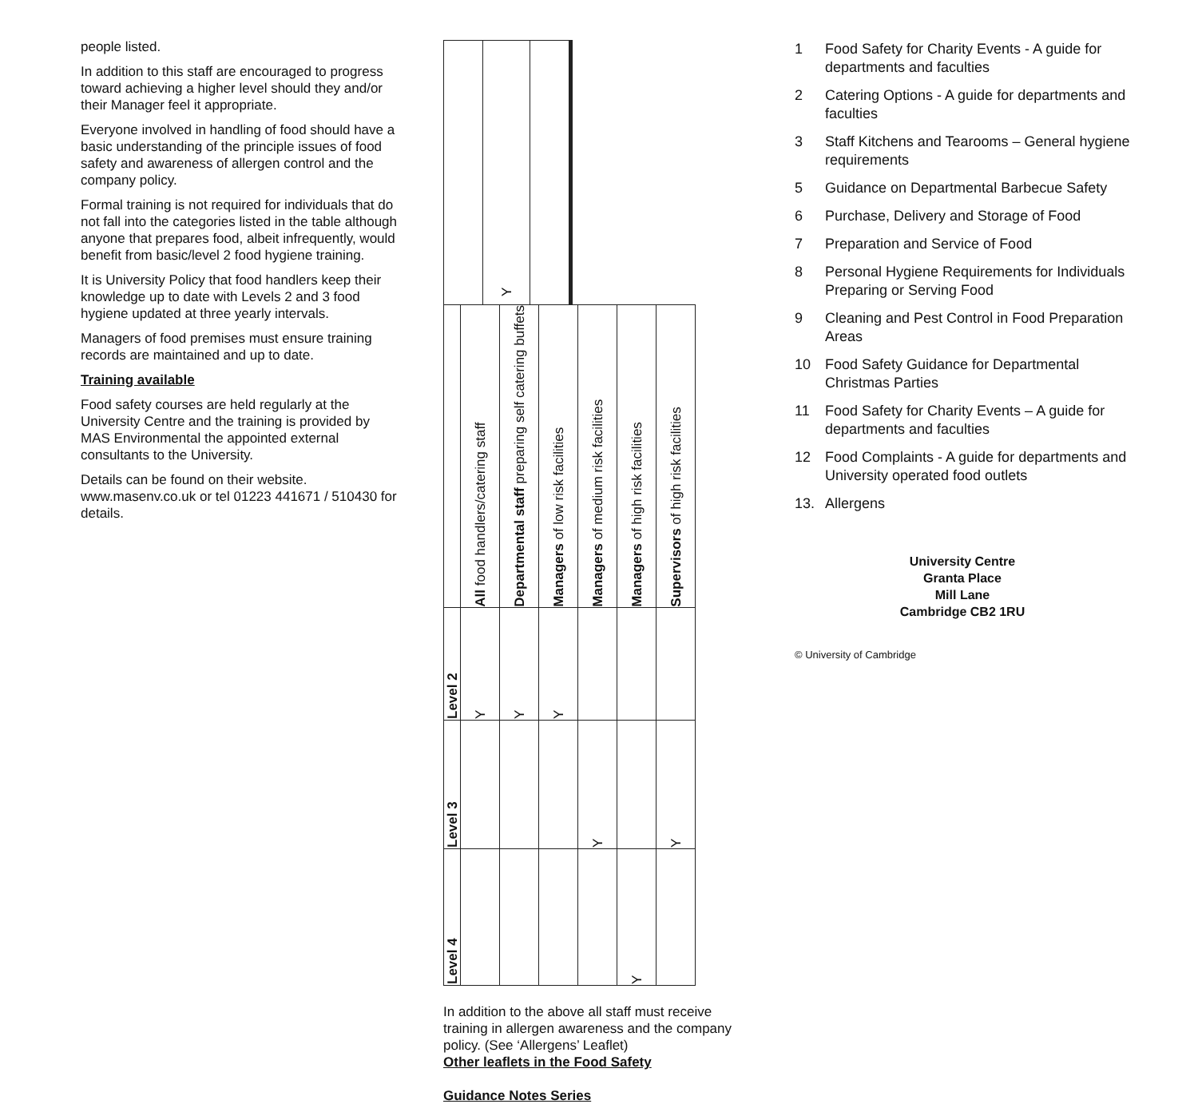people listed.
In addition to this staff are encouraged to progress toward achieving a higher level should they and/or their Manager feel it appropriate.
Everyone involved in handling of food should have a basic understanding of the principle issues of food safety and awareness of allergen control and the company policy.
Formal training is not required for individuals that do not fall into the categories listed in the table although anyone that prepares food, albeit infrequently, would benefit from basic/level 2 food hygiene training.
It is University Policy that food handlers keep their knowledge up to date with Levels 2 and 3 food hygiene updated at three yearly intervals.
Managers of food premises must ensure training records are maintained and up to date.
Training available
Food safety courses are held regularly at the University Centre and the training is provided by MAS Environmental the appointed external consultants to the University.
Details can be found on their website. www.masenv.co.uk or tel 01223 441671 / 510430 for details.
| | Y | | | | | |
| | All food handlers/catering staff | Departmental staff preparing self catering buffets | Managers of low risk facilities | Managers of medium risk facilities | Managers of high risk facilities | Supervisors of high risk facilities |
| Level 2 | Y | Y | Y | | | |
| Level 3 | | | | Y | | Y |
| Level 4 | | | | | Y | |
In addition to the above all staff must receive training in allergen awareness and the company policy. (See ‘Allergens’ Leaflet)
Other leaflets in the Food Safety
Guidance Notes Series
1 Food Safety for Charity Events - A guide for departments and faculties
2 Catering Options - A guide for departments and faculties
3 Staff Kitchens and Tearooms – General hygiene requirements
5 Guidance on Departmental Barbecue Safety
6 Purchase, Delivery and Storage of Food
7 Preparation and Service of Food
8 Personal Hygiene Requirements for Individuals Preparing or Serving Food
9 Cleaning and Pest Control in Food Preparation Areas
10 Food Safety Guidance for Departmental Christmas Parties
11 Food Safety for Charity Events – A guide for departments and faculties
12 Food Complaints - A guide for departments and University operated food outlets
13. Allergens
University Centre
Granta Place
Mill Lane
Cambridge CB2 1RU
© University of Cambridge